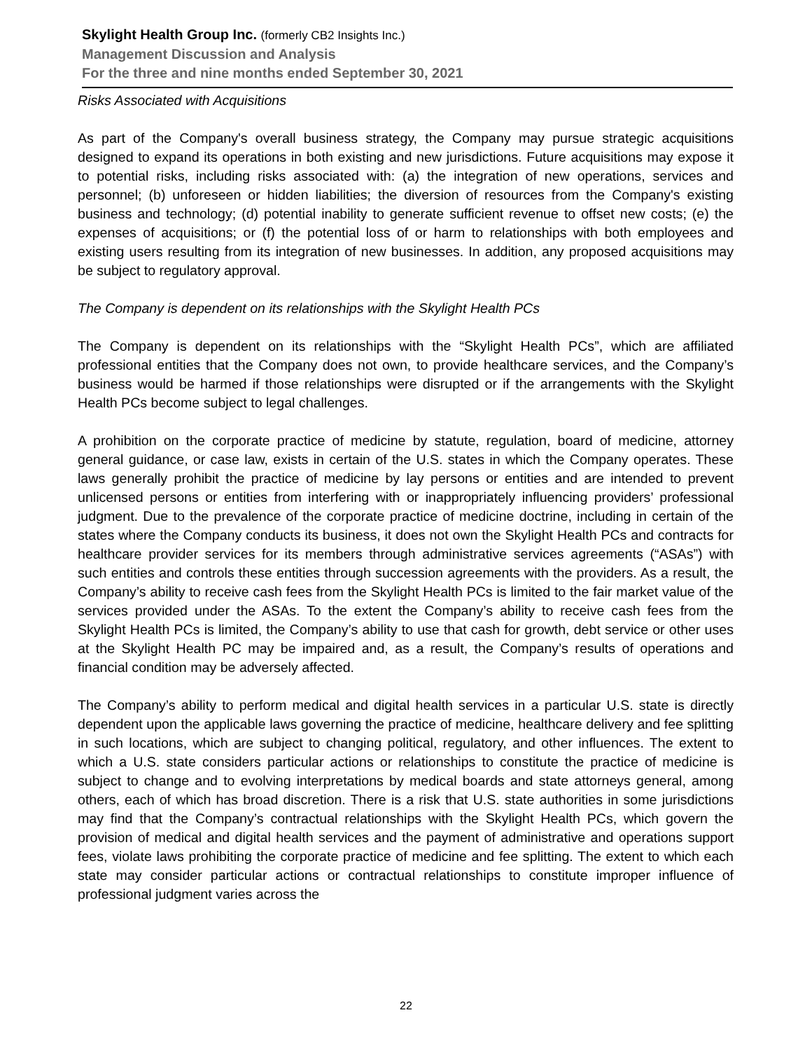Skylight Health Group Inc. (formerly CB2 Insights Inc.)
Management Discussion and Analysis
For the three and nine months ended September 30, 2021
Risks Associated with Acquisitions
As part of the Company's overall business strategy, the Company may pursue strategic acquisitions designed to expand its operations in both existing and new jurisdictions. Future acquisitions may expose it to potential risks, including risks associated with: (a) the integration of new operations, services and personnel; (b) unforeseen or hidden liabilities; the diversion of resources from the Company's existing business and technology; (d) potential inability to generate sufficient revenue to offset new costs; (e) the expenses of acquisitions; or (f) the potential loss of or harm to relationships with both employees and existing users resulting from its integration of new businesses. In addition, any proposed acquisitions may be subject to regulatory approval.
The Company is dependent on its relationships with the Skylight Health PCs
The Company is dependent on its relationships with the “Skylight Health PCs”, which are affiliated professional entities that the Company does not own, to provide healthcare services, and the Company’s business would be harmed if those relationships were disrupted or if the arrangements with the Skylight Health PCs become subject to legal challenges.
A prohibition on the corporate practice of medicine by statute, regulation, board of medicine, attorney general guidance, or case law, exists in certain of the U.S. states in which the Company operates. These laws generally prohibit the practice of medicine by lay persons or entities and are intended to prevent unlicensed persons or entities from interfering with or inappropriately influencing providers’ professional judgment. Due to the prevalence of the corporate practice of medicine doctrine, including in certain of the states where the Company conducts its business, it does not own the Skylight Health PCs and contracts for healthcare provider services for its members through administrative services agreements (“ASAs”) with such entities and controls these entities through succession agreements with the providers. As a result, the Company’s ability to receive cash fees from the Skylight Health PCs is limited to the fair market value of the services provided under the ASAs. To the extent the Company’s ability to receive cash fees from the Skylight Health PCs is limited, the Company’s ability to use that cash for growth, debt service or other uses at the Skylight Health PC may be impaired and, as a result, the Company’s results of operations and financial condition may be adversely affected.
The Company’s ability to perform medical and digital health services in a particular U.S. state is directly dependent upon the applicable laws governing the practice of medicine, healthcare delivery and fee splitting in such locations, which are subject to changing political, regulatory, and other influences. The extent to which a U.S. state considers particular actions or relationships to constitute the practice of medicine is subject to change and to evolving interpretations by medical boards and state attorneys general, among others, each of which has broad discretion. There is a risk that U.S. state authorities in some jurisdictions may find that the Company’s contractual relationships with the Skylight Health PCs, which govern the provision of medical and digital health services and the payment of administrative and operations support fees, violate laws prohibiting the corporate practice of medicine and fee splitting. The extent to which each state may consider particular actions or contractual relationships to constitute improper influence of professional judgment varies across the
22